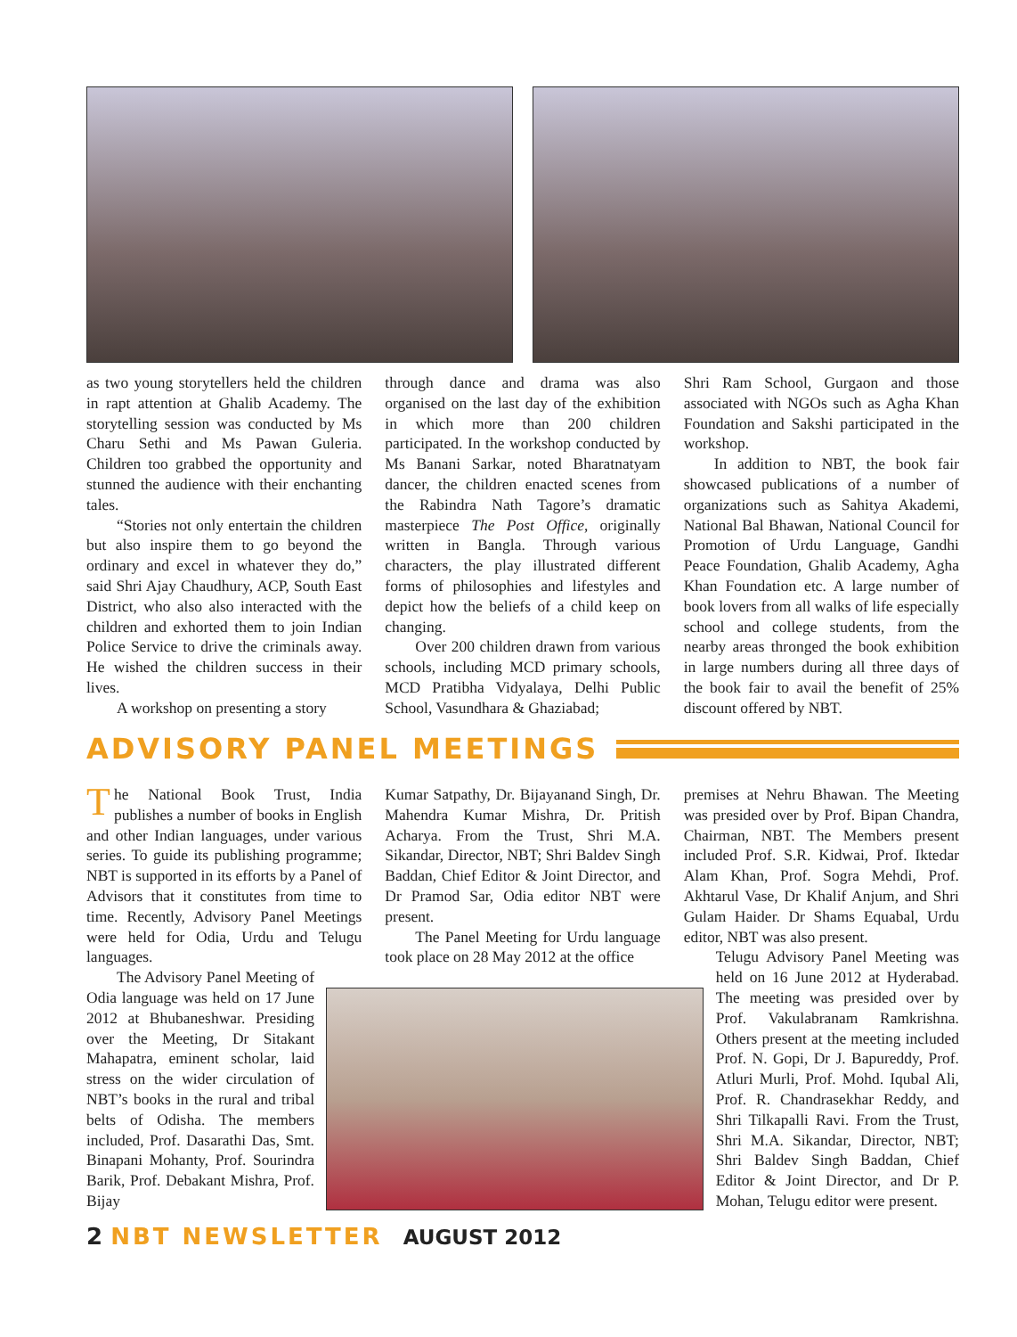as two young storytellers held the children in rapt attention at Ghalib Academy. The storytelling session was conducted by Ms Charu Sethi and Ms Pawan Guleria. Children too grabbed the opportunity and stunned the audience with their enchanting tales.
“Stories not only entertain the children but also inspire them to go beyond the ordinary and excel in whatever they do,” said Shri Ajay Chaudhury, ACP, South East District, who also also interacted with the children and exhorted them to join Indian Police Service to drive the criminals away. He wished the children success in their lives.
A workshop on presenting a story
through dance and drama was also organised on the last day of the exhibition in which more than 200 children participated. In the workshop conducted by Ms Banani Sarkar, noted Bharatnatyam dancer, the children enacted scenes from the Rabindra Nath Tagore’s dramatic masterpiece The Post Office, originally written in Bangla. Through various characters, the play illustrated different forms of philosophies and lifestyles and depict how the beliefs of a child keep on changing.
Over 200 children drawn from various schools, including MCD primary schools, MCD Pratibha Vidyalaya, Delhi Public School, Vasundhara & Ghaziabad;
Shri Ram School, Gurgaon and those associated with NGOs such as Agha Khan Foundation and Sakshi participated in the workshop.
In addition to NBT, the book fair showcased publications of a number of organizations such as Sahitya Akademi, National Bal Bhawan, National Council for Promotion of Urdu Language, Gandhi Peace Foundation, Ghalib Academy, Agha Khan Foundation etc. A large number of book lovers from all walks of life especially school and college students, from the nearby areas thronged the book exhibition in large numbers during all three days of the book fair to avail the benefit of 25% discount offered by NBT.
ADVISORY PANEL MEETINGS
The National Book Trust, India publishes a number of books in English and other Indian languages, under various series. To guide its publishing programme; NBT is supported in its efforts by a Panel of Advisors that it constitutes from time to time. Recently, Advisory Panel Meetings were held for Odia, Urdu and Telugu languages.
The Advisory Panel Meeting of Odia language was held on 17 June 2012 at Bhubaneshwar. Presiding over the Meeting, Dr Sitakant Mahapatra, eminent scholar, laid stress on the wider circulation of NBT’s books in the rural and tribal belts of Odisha. The members included, Prof. Dasarathi Das, Smt. Binapani Mohanty, Prof. Sourindra Barik, Prof. Debakant Mishra, Prof. Bijay
Kumar Satpathy, Dr. Bijayanand Singh, Dr. Mahendra Kumar Mishra, Dr. Pritish Acharya. From the Trust, Shri M.A. Sikandar, Director, NBT; Shri Baldev Singh Baddan, Chief Editor & Joint Director, and Dr Pramod Sar, Odia editor NBT were present.
The Panel Meeting for Urdu language took place on 28 May 2012 at the office
premises at Nehru Bhawan. The Meeting was presided over by Prof. Bipan Chandra, Chairman, NBT. The Members present included Prof. S.R. Kidwai, Prof. Iktedar Alam Khan, Prof. Sogra Mehdi, Prof. Akhtarul Vase, Dr Khalif Anjum, and Shri Gulam Haider. Dr Shams Equabal, Urdu editor, NBT was also present.
Telugu Advisory Panel Meeting was held on 16 June 2012 at Hyderabad. The meeting was presided over by Prof. Vakulabranam Ramkrishna. Others present at the meeting included Prof. N. Gopi, Dr J. Bapureddy, Prof. Atluri Murli, Prof. Mohd. Iqubal Ali, Prof. R. Chandrasekhar Reddy, and Shri Tilkapalli Ravi. From the Trust, Shri M.A. Sikandar, Director, NBT; Shri Baldev Singh Baddan, Chief Editor & Joint Director, and Dr P. Mohan, Telugu editor were present.
2 NBT NEWSLETTER AUGUST 2012